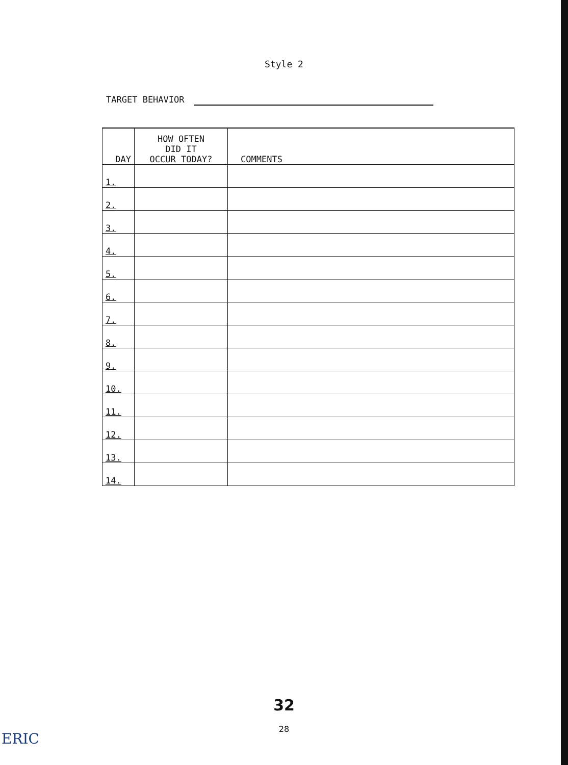Style 2
TARGET BEHAVIOR
| DAY | HOW OFTEN DID IT OCCUR TODAY? | COMMENTS |
| --- | --- | --- |
| 1. | | |
| 2. | | |
| 3. | | |
| 4. | | |
| 5. | | |
| 6. | | |
| 7. | | |
| 8. | | |
| 9. | | |
| 10. | | |
| 11. | | |
| 12. | | |
| 13. | | |
| 14. | | |
32
28
ERIC